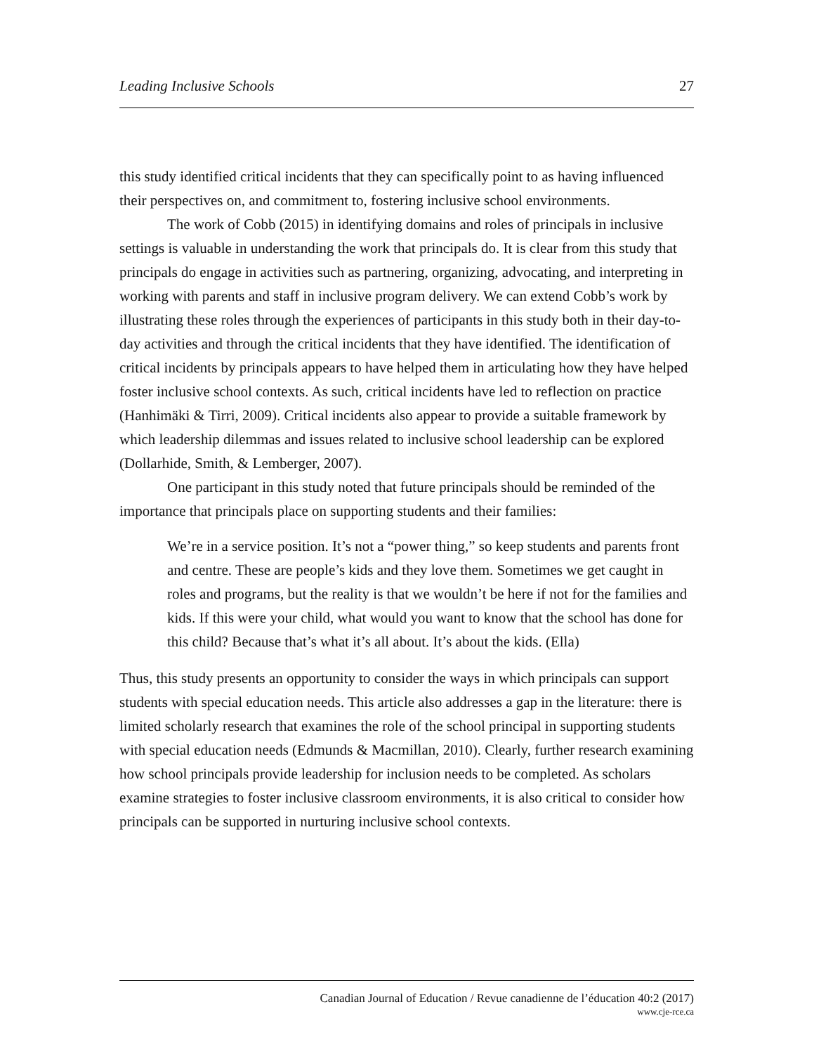Leading Inclusive Schools 27
this study identified critical incidents that they can specifically point to as having influenced their perspectives on, and commitment to, fostering inclusive school environments.
The work of Cobb (2015) in identifying domains and roles of principals in inclusive settings is valuable in understanding the work that principals do. It is clear from this study that principals do engage in activities such as partnering, organizing, advocating, and interpreting in working with parents and staff in inclusive program delivery. We can extend Cobb’s work by illustrating these roles through the experiences of participants in this study both in their day-to-day activities and through the critical incidents that they have identified. The identification of critical incidents by principals appears to have helped them in articulating how they have helped foster inclusive school contexts. As such, critical incidents have led to reflection on practice (Hanhimäki & Tirri, 2009). Critical incidents also appear to provide a suitable framework by which leadership dilemmas and issues related to inclusive school leadership can be explored (Dollarhide, Smith, & Lemberger, 2007).
One participant in this study noted that future principals should be reminded of the importance that principals place on supporting students and their families:
We’re in a service position. It’s not a “power thing,” so keep students and parents front and centre. These are people’s kids and they love them. Sometimes we get caught in roles and programs, but the reality is that we wouldn’t be here if not for the families and kids. If this were your child, what would you want to know that the school has done for this child? Because that’s what it’s all about. It’s about the kids. (Ella)
Thus, this study presents an opportunity to consider the ways in which principals can support students with special education needs. This article also addresses a gap in the literature: there is limited scholarly research that examines the role of the school principal in supporting students with special education needs (Edmunds & Macmillan, 2010). Clearly, further research examining how school principals provide leadership for inclusion needs to be completed. As scholars examine strategies to foster inclusive classroom environments, it is also critical to consider how principals can be supported in nurturing inclusive school contexts.
Canadian Journal of Education / Revue canadienne de l’éducation 40:2 (2017)
www.cje-rce.ca